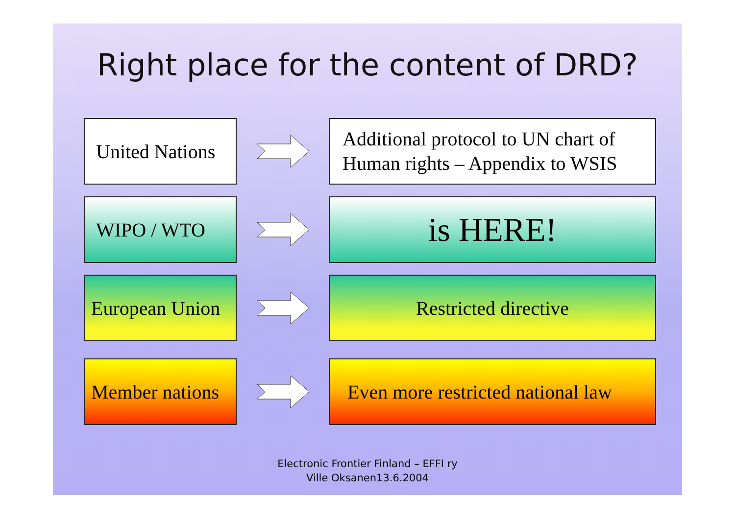Right place for the content of DRD?
United Nations
Additional protocol to UN chart of Human rights – Appendix to WSIS
WIPO / WTO
is HERE!
European Union
Restricted directive
Member nations
Even more restricted national law
Electronic Frontier Finland – EFFI ry
Ville Oksanen13.6.2004